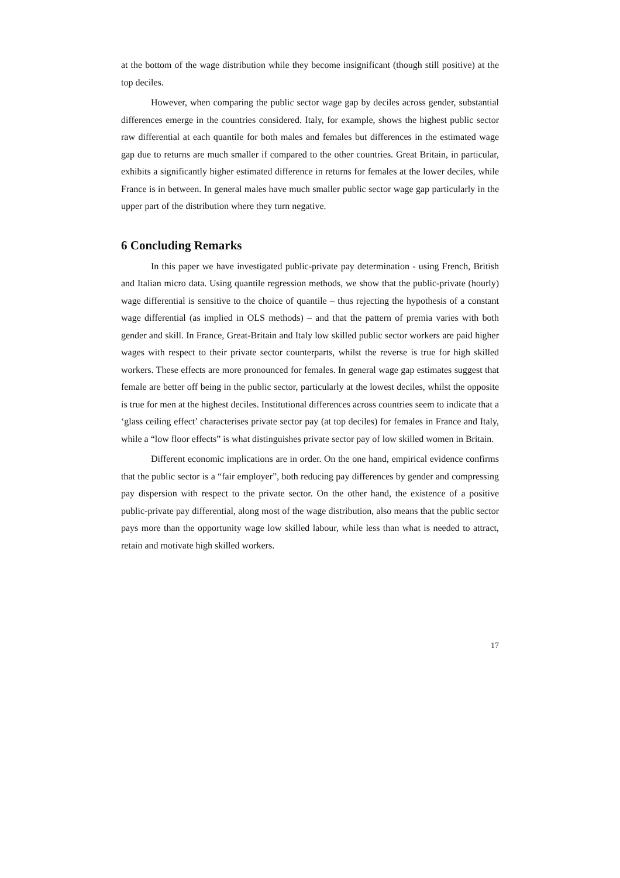at the bottom of the wage distribution while they become insignificant (though still positive) at the top deciles.
However, when comparing the public sector wage gap by deciles across gender, substantial differences emerge in the countries considered. Italy, for example, shows the highest public sector raw differential at each quantile for both males and females but differences in the estimated wage gap due to returns are much smaller if compared to the other countries. Great Britain, in particular, exhibits a significantly higher estimated difference in returns for females at the lower deciles, while France is in between. In general males have much smaller public sector wage gap particularly in the upper part of the distribution where they turn negative.
6 Concluding Remarks
In this paper we have investigated public-private pay determination - using French, British and Italian micro data. Using quantile regression methods, we show that the public-private (hourly) wage differential is sensitive to the choice of quantile – thus rejecting the hypothesis of a constant wage differential (as implied in OLS methods) – and that the pattern of premia varies with both gender and skill. In France, Great-Britain and Italy low skilled public sector workers are paid higher wages with respect to their private sector counterparts, whilst the reverse is true for high skilled workers. These effects are more pronounced for females. In general wage gap estimates suggest that female are better off being in the public sector, particularly at the lowest deciles, whilst the opposite is true for men at the highest deciles. Institutional differences across countries seem to indicate that a ‘glass ceiling effect’ characterises private sector pay (at top deciles) for females in France and Italy, while a “low floor effects” is what distinguishes private sector pay of low skilled women in Britain.
Different economic implications are in order. On the one hand, empirical evidence confirms that the public sector is a “fair employer”, both reducing pay differences by gender and compressing pay dispersion with respect to the private sector. On the other hand, the existence of a positive public-private pay differential, along most of the wage distribution, also means that the public sector pays more than the opportunity wage low skilled labour, while less than what is needed to attract, retain and motivate high skilled workers.
17